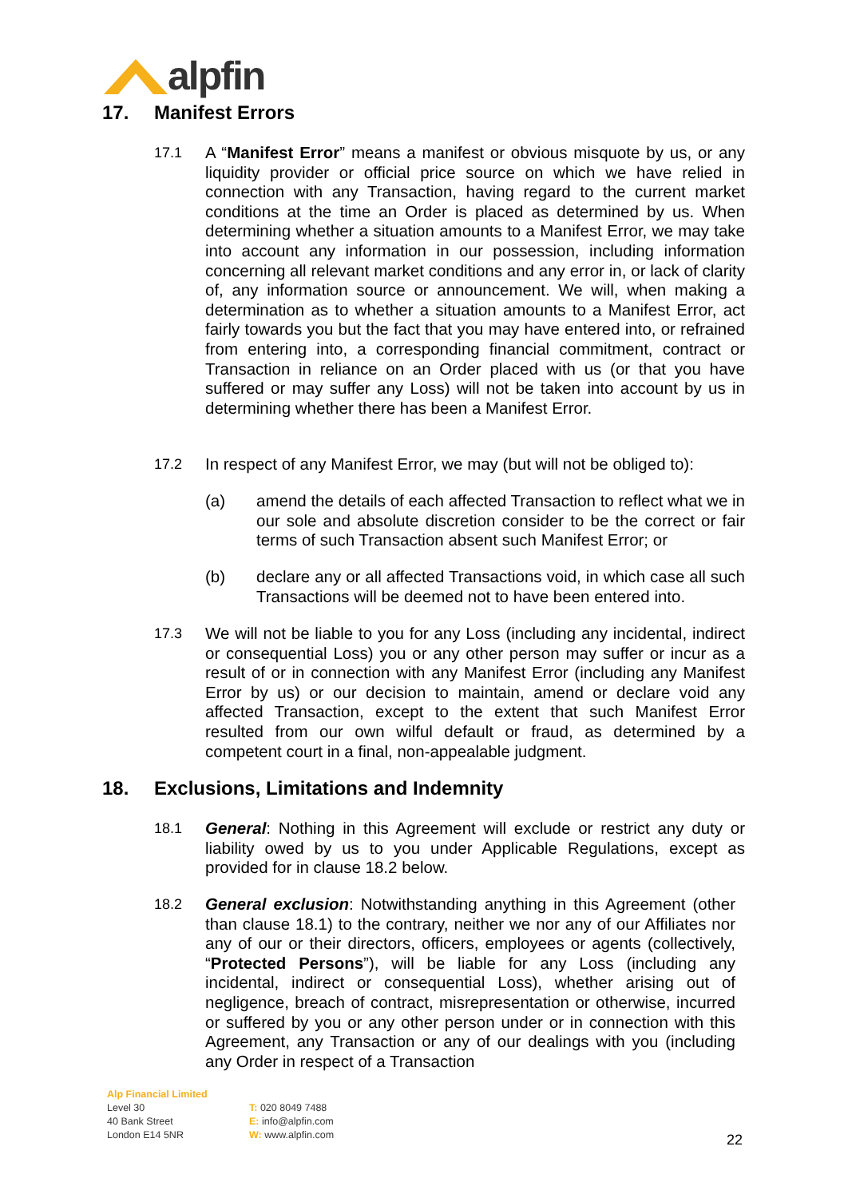alpfin
17. Manifest Errors
17.1 A “Manifest Error” means a manifest or obvious misquote by us, or any liquidity provider or official price source on which we have relied in connection with any Transaction, having regard to the current market conditions at the time an Order is placed as determined by us. When determining whether a situation amounts to a Manifest Error, we may take into account any information in our possession, including information concerning all relevant market conditions and any error in, or lack of clarity of, any information source or announcement. We will, when making a determination as to whether a situation amounts to a Manifest Error, act fairly towards you but the fact that you may have entered into, or refrained from entering into, a corresponding financial commitment, contract or Transaction in reliance on an Order placed with us (or that you have suffered or may suffer any Loss) will not be taken into account by us in determining whether there has been a Manifest Error.
17.2 In respect of any Manifest Error, we may (but will not be obliged to):
(a) amend the details of each affected Transaction to reflect what we in our sole and absolute discretion consider to be the correct or fair terms of such Transaction absent such Manifest Error; or
(b) declare any or all affected Transactions void, in which case all such Transactions will be deemed not to have been entered into.
17.3 We will not be liable to you for any Loss (including any incidental, indirect or consequential Loss) you or any other person may suffer or incur as a result of or in connection with any Manifest Error (including any Manifest Error by us) or our decision to maintain, amend or declare void any affected Transaction, except to the extent that such Manifest Error resulted from our own wilful default or fraud, as determined by a competent court in a final, non-appealable judgment.
18. Exclusions, Limitations and Indemnity
18.1 General: Nothing in this Agreement will exclude or restrict any duty or liability owed by us to you under Applicable Regulations, except as provided for in clause 18.2 below.
18.2 General exclusion: Notwithstanding anything in this Agreement (other than clause 18.1) to the contrary, neither we nor any of our Affiliates nor any of our or their directors, officers, employees or agents (collectively, “Protected Persons”), will be liable for any Loss (including any incidental, indirect or consequential Loss), whether arising out of negligence, breach of contract, misrepresentation or otherwise, incurred or suffered by you or any other person under or in connection with this Agreement, any Transaction or any of our dealings with you (including any Order in respect of a Transaction
Alp Financial Limited
Level 30
40 Bank Street
London E14 5NR
T: 020 8049 7488
E: info@alpfin.com
W: www.alpfin.com
22